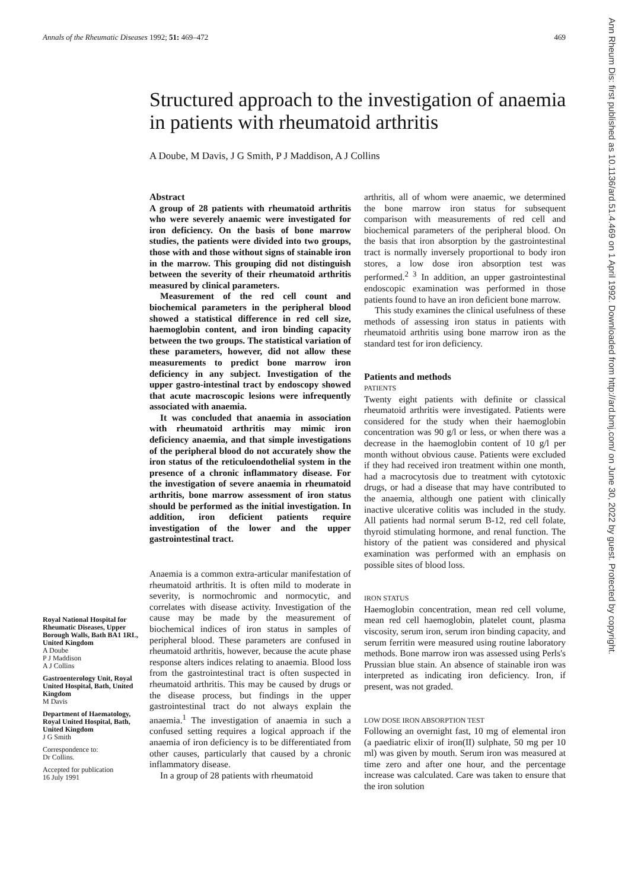Annals of the Rheumatic Diseases 1992; 51: 469–472 469
Structured approach to the investigation of anaemia in patients with rheumatoid arthritis
A Doube, M Davis, J G Smith, P J Maddison, A J Collins
Royal National Hospital for Rheumatic Diseases, Upper Borough Walls, Bath BA1 1RL, United Kingdom
A Doube
P J Maddison
A J Collins
Gastroenterology Unit, Royal United Hospital, Bath, United Kingdom
M Davis
Department of Haematology, Royal United Hospital, Bath, United Kingdom
J G Smith
Correspondence to:
Dr Collins.
Accepted for publication
16 July 1991
Abstract
A group of 28 patients with rheumatoid arthritis who were severely anaemic were investigated for iron deficiency. On the basis of bone marrow studies, the patients were divided into two groups, those with and those without signs of stainable iron in the marrow. This grouping did not distinguish between the severity of their rheumatoid arthritis measured by clinical parameters.
Measurement of the red cell count and biochemical parameters in the peripheral blood showed a statistical difference in red cell size, haemoglobin content, and iron binding capacity between the two groups. The statistical variation of these parameters, however, did not allow these measurements to predict bone marrow iron deficiency in any subject. Investigation of the upper gastro-intestinal tract by endoscopy showed that acute macroscopic lesions were infrequently associated with anaemia.
It was concluded that anaemia in association with rheumatoid arthritis may mimic iron deficiency anaemia, and that simple investigations of the peripheral blood do not accurately show the iron status of the reticuloendothelial system in the presence of a chronic inflammatory disease. For the investigation of severe anaemia in rheumatoid arthritis, bone marrow assessment of iron status should be performed as the initial investigation. In addition, iron deficient patients require investigation of the lower and the upper gastrointestinal tract.
Anaemia is a common extra-articular manifestation of rheumatoid arthritis. It is often mild to moderate in severity, is normochromic and normocytic, and correlates with disease activity. Investigation of the cause may be made by the measurement of biochemical indices of iron status in samples of peripheral blood. These parameters are confused in rheumatoid arthritis, however, because the acute phase response alters indices relating to anaemia. Blood loss from the gastrointestinal tract is often suspected in rheumatoid arthritis. This may be caused by drugs or the disease process, but findings in the upper gastrointestinal tract do not always explain the anaemia.<sup>1</sup> The investigation of anaemia in such a confused setting requires a logical approach if the anaemia of iron deficiency is to be differentiated from other causes, particularly that caused by a chronic inflammatory disease.
In a group of 28 patients with rheumatoid
arthritis, all of whom were anaemic, we determined the bone marrow iron status for subsequent comparison with measurements of red cell and biochemical parameters of the peripheral blood. On the basis that iron absorption by the gastrointestinal tract is normally inversely proportional to body iron stores, a low dose iron absorption test was performed.<sup>2 3</sup> In addition, an upper gastrointestinal endoscopic examination was performed in those patients found to have an iron deficient bone marrow.
This study examines the clinical usefulness of these methods of assessing iron status in patients with rheumatoid arthritis using bone marrow iron as the standard test for iron deficiency.
Patients and methods
PATIENTS
Twenty eight patients with definite or classical rheumatoid arthritis were investigated. Patients were considered for the study when their haemoglobin concentration was 90 g/l or less, or when there was a decrease in the haemoglobin content of 10 g/l per month without obvious cause. Patients were excluded if they had received iron treatment within one month, had a macrocytosis due to treatment with cytotoxic drugs, or had a disease that may have contributed to the anaemia, although one patient with clinically inactive ulcerative colitis was included in the study. All patients had normal serum B-12, red cell folate, thyroid stimulating hormone, and renal function. The history of the patient was considered and physical examination was performed with an emphasis on possible sites of blood loss.
IRON STATUS
Haemoglobin concentration, mean red cell volume, mean red cell haemoglobin, platelet count, plasma viscosity, serum iron, serum iron binding capacity, and serum ferritin were measured using routine laboratory methods. Bone marrow iron was assessed using Perls's Prussian blue stain. An absence of stainable iron was interpreted as indicating iron deficiency. Iron, if present, was not graded.
LOW DOSE IRON ABSORPTION TEST
Following an overnight fast, 10 mg of elemental iron (a paediatric elixir of iron(II) sulphate, 50 mg per 10 ml) was given by mouth. Serum iron was measured at time zero and after one hour, and the percentage increase was calculated. Care was taken to ensure that the iron solution
Ann Rheum Dis: first published as 10.1136/ard.51.4.469 on 1 April 1992. Downloaded from http://ard.bmj.com/ on June 30, 2022 by guest. Protected by copyright.